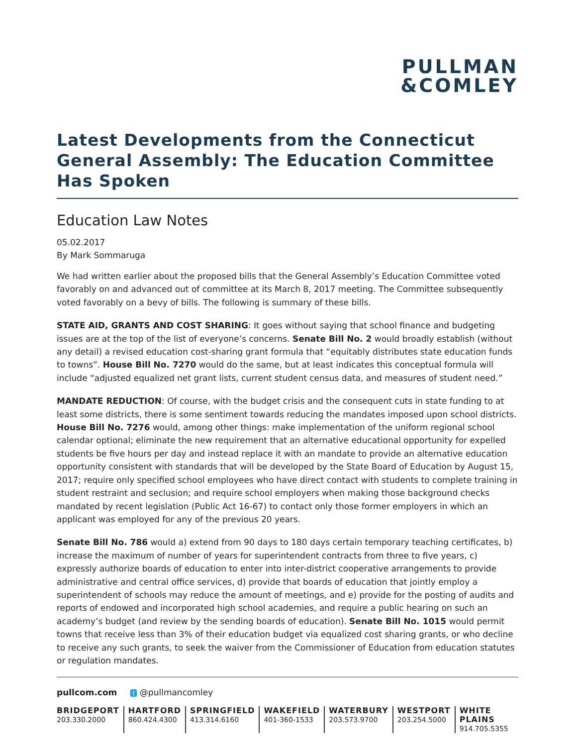PULLMAN
&COMLEY
Latest Developments from the Connecticut General Assembly: The Education Committee Has Spoken
Education Law Notes
05.02.2017
By Mark Sommaruga
We had written earlier about the proposed bills that the General Assembly’s Education Committee voted favorably on and advanced out of committee at its March 8, 2017 meeting. The Committee subsequently voted favorably on a bevy of bills. The following is summary of these bills.
STATE AID, GRANTS AND COST SHARING: It goes without saying that school finance and budgeting issues are at the top of the list of everyone’s concerns. Senate Bill No. 2 would broadly establish (without any detail) a revised education cost-sharing grant formula that “equitably distributes state education funds to towns”. House Bill No. 7270 would do the same, but at least indicates this conceptual formula will include “adjusted equalized net grant lists, current student census data, and measures of student need.”
MANDATE REDUCTION: Of course, with the budget crisis and the consequent cuts in state funding to at least some districts, there is some sentiment towards reducing the mandates imposed upon school districts. House Bill No. 7276 would, among other things: make implementation of the uniform regional school calendar optional; eliminate the new requirement that an alternative educational opportunity for expelled students be five hours per day and instead replace it with an mandate to provide an alternative education opportunity consistent with standards that will be developed by the State Board of Education by August 15, 2017; require only specified school employees who have direct contact with students to complete training in student restraint and seclusion; and require school employers when making those background checks mandated by recent legislation (Public Act 16-67) to contact only those former employers in which an applicant was employed for any of the previous 20 years.
Senate Bill No. 786 would a) extend from 90 days to 180 days certain temporary teaching certificates, b) increase the maximum of number of years for superintendent contracts from three to five years, c) expressly authorize boards of education to enter into inter-district cooperative arrangements to provide administrative and central office services, d) provide that boards of education that jointly employ a superintendent of schools may reduce the amount of meetings, and e) provide for the posting of audits and reports of endowed and incorporated high school academies, and require a public hearing on such an academy’s budget (and review by the sending boards of education). Senate Bill No. 1015 would permit towns that receive less than 3% of their education budget via equalized cost sharing grants, or who decline to receive any such grants, to seek the waiver from the Commissioner of Education from education statutes or regulation mandates.
pullcom.com t @pullmancomley
BRIDGEPORT
203.330.2000
HARTFORD
860.424.4300
SPRINGFIELD
413.314.6160
WAKEFIELD
401-360-1533
WATERBURY
203.573.9700
WESTPORT
203.254.5000
WHITE PLAINS
914.705.5355